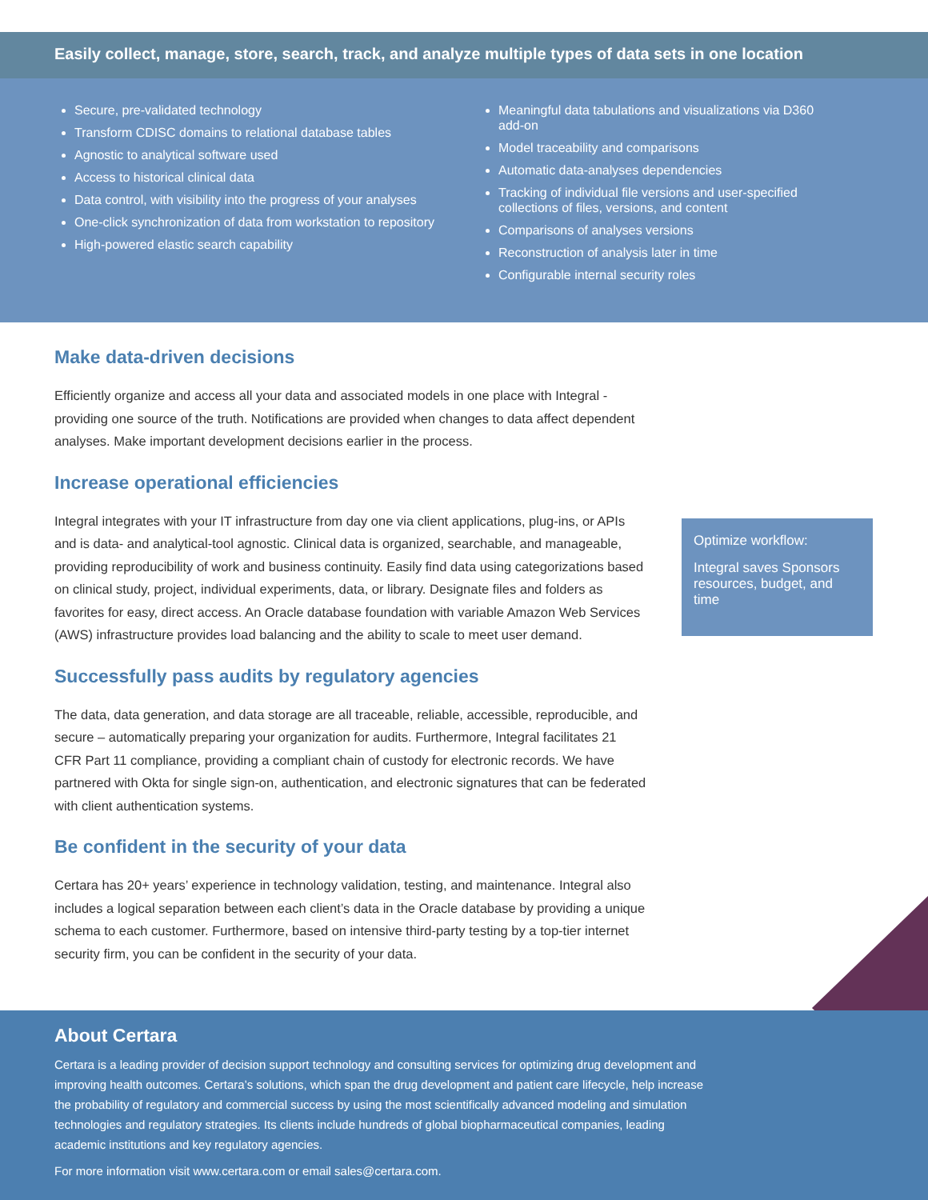Easily collect, manage, store, search, track, and analyze multiple types of data sets in one location
Secure, pre-validated technology
Transform CDISC domains to relational database tables
Agnostic to analytical software used
Access to historical clinical data
Data control, with visibility into the progress of your analyses
One-click synchronization of data from workstation to repository
High-powered elastic search capability
Meaningful data tabulations and visualizations via D360 add-on
Model traceability and comparisons
Automatic data-analyses dependencies
Tracking of individual file versions and user-specified collections of files, versions, and content
Comparisons of analyses versions
Reconstruction of analysis later in time
Configurable internal security roles
Make data-driven decisions
Efficiently organize and access all your data and associated models in one place with Integral - providing one source of the truth. Notifications are provided when changes to data affect dependent analyses. Make important development decisions earlier in the process.
Increase operational efficiencies
Integral integrates with your IT infrastructure from day one via client applications, plug-ins, or APIs and is data- and analytical-tool agnostic. Clinical data is organized, searchable, and manageable, providing reproducibility of work and business continuity. Easily find data using categorizations based on clinical study, project, individual experiments, data, or library. Designate files and folders as favorites for easy, direct access. An Oracle database foundation with variable Amazon Web Services (AWS) infrastructure provides load balancing and the ability to scale to meet user demand.
Successfully pass audits by regulatory agencies
The data, data generation, and data storage are all traceable, reliable, accessible, reproducible, and secure – automatically preparing your organization for audits. Furthermore, Integral facilitates 21 CFR Part 11 compliance, providing a compliant chain of custody for electronic records. We have partnered with Okta for single sign-on, authentication, and electronic signatures that can be federated with client authentication systems.
Be confident in the security of your data
Certara has 20+ years’ experience in technology validation, testing, and maintenance. Integral also includes a logical separation between each client’s data in the Oracle database by providing a unique schema to each customer. Furthermore, based on intensive third-party testing by a top-tier internet security firm, you can be confident in the security of your data.
Optimize workflow:
Integral saves Sponsors resources, budget, and time
About Certara
Certara is a leading provider of decision support technology and consulting services for optimizing drug development and improving health outcomes. Certara’s solutions, which span the drug development and patient care lifecycle, help increase the probability of regulatory and commercial success by using the most scientifically advanced modeling and simulation technologies and regulatory strategies. Its clients include hundreds of global biopharmaceutical companies, leading academic institutions and key regulatory agencies.
For more information visit www.certara.com or email sales@certara.com.